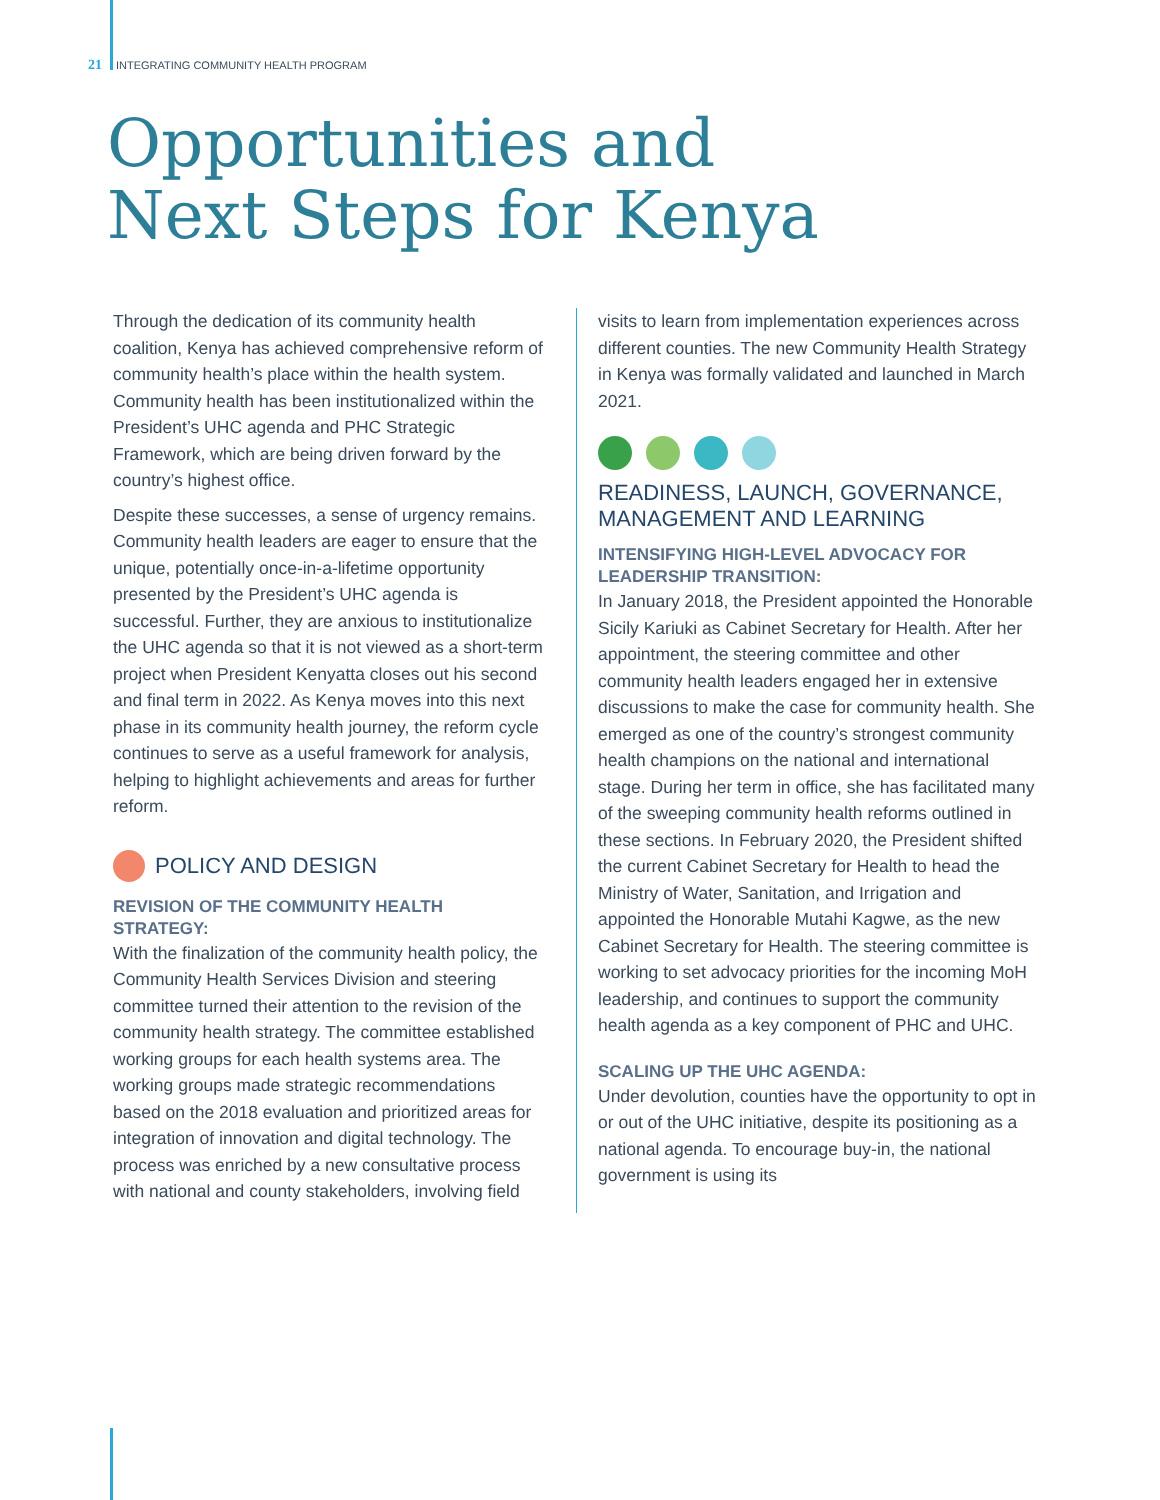21 INTEGRATING COMMUNITY HEALTH PROGRAM
Opportunities and
Next Steps for Kenya
Through the dedication of its community health coalition, Kenya has achieved comprehensive reform of community health’s place within the health system. Community health has been institutionalized within the President’s UHC agenda and PHC Strategic Framework, which are being driven forward by the country’s highest office.
Despite these successes, a sense of urgency remains. Community health leaders are eager to ensure that the unique, potentially once-in-a-lifetime opportunity presented by the President’s UHC agenda is successful. Further, they are anxious to institutionalize the UHC agenda so that it is not viewed as a short-term project when President Kenyatta closes out his second and final term in 2022. As Kenya moves into this next phase in its community health journey, the reform cycle continues to serve as a useful framework for analysis, helping to highlight achievements and areas for further reform.
POLICY AND DESIGN
REVISION OF THE COMMUNITY HEALTH STRATEGY:
With the finalization of the community health policy, the Community Health Services Division and steering committee turned their attention to the revision of the community health strategy. The committee established working groups for each health systems area. The working groups made strategic recommendations based on the 2018 evaluation and prioritized areas for integration of innovation and digital technology. The process was enriched by a new consultative process with national and county stakeholders, involving field
visits to learn from implementation experiences across different counties. The new Community Health Strategy in Kenya was formally validated and launched in March 2021.
READINESS, LAUNCH, GOVERNANCE, MANAGEMENT AND LEARNING
INTENSIFYING HIGH-LEVEL ADVOCACY FOR LEADERSHIP TRANSITION:
In January 2018, the President appointed the Honorable Sicily Kariuki as Cabinet Secretary for Health. After her appointment, the steering committee and other community health leaders engaged her in extensive discussions to make the case for community health. She emerged as one of the country’s strongest community health champions on the national and international stage. During her term in office, she has facilitated many of the sweeping community health reforms outlined in these sections. In February 2020, the President shifted the current Cabinet Secretary for Health to head the Ministry of Water, Sanitation, and Irrigation and appointed the Honorable Mutahi Kagwe, as the new Cabinet Secretary for Health. The steering committee is working to set advocacy priorities for the incoming MoH leadership, and continues to support the community health agenda as a key component of PHC and UHC.
SCALING UP THE UHC AGENDA:
Under devolution, counties have the opportunity to opt in or out of the UHC initiative, despite its positioning as a national agenda. To encourage buy-in, the national government is using its